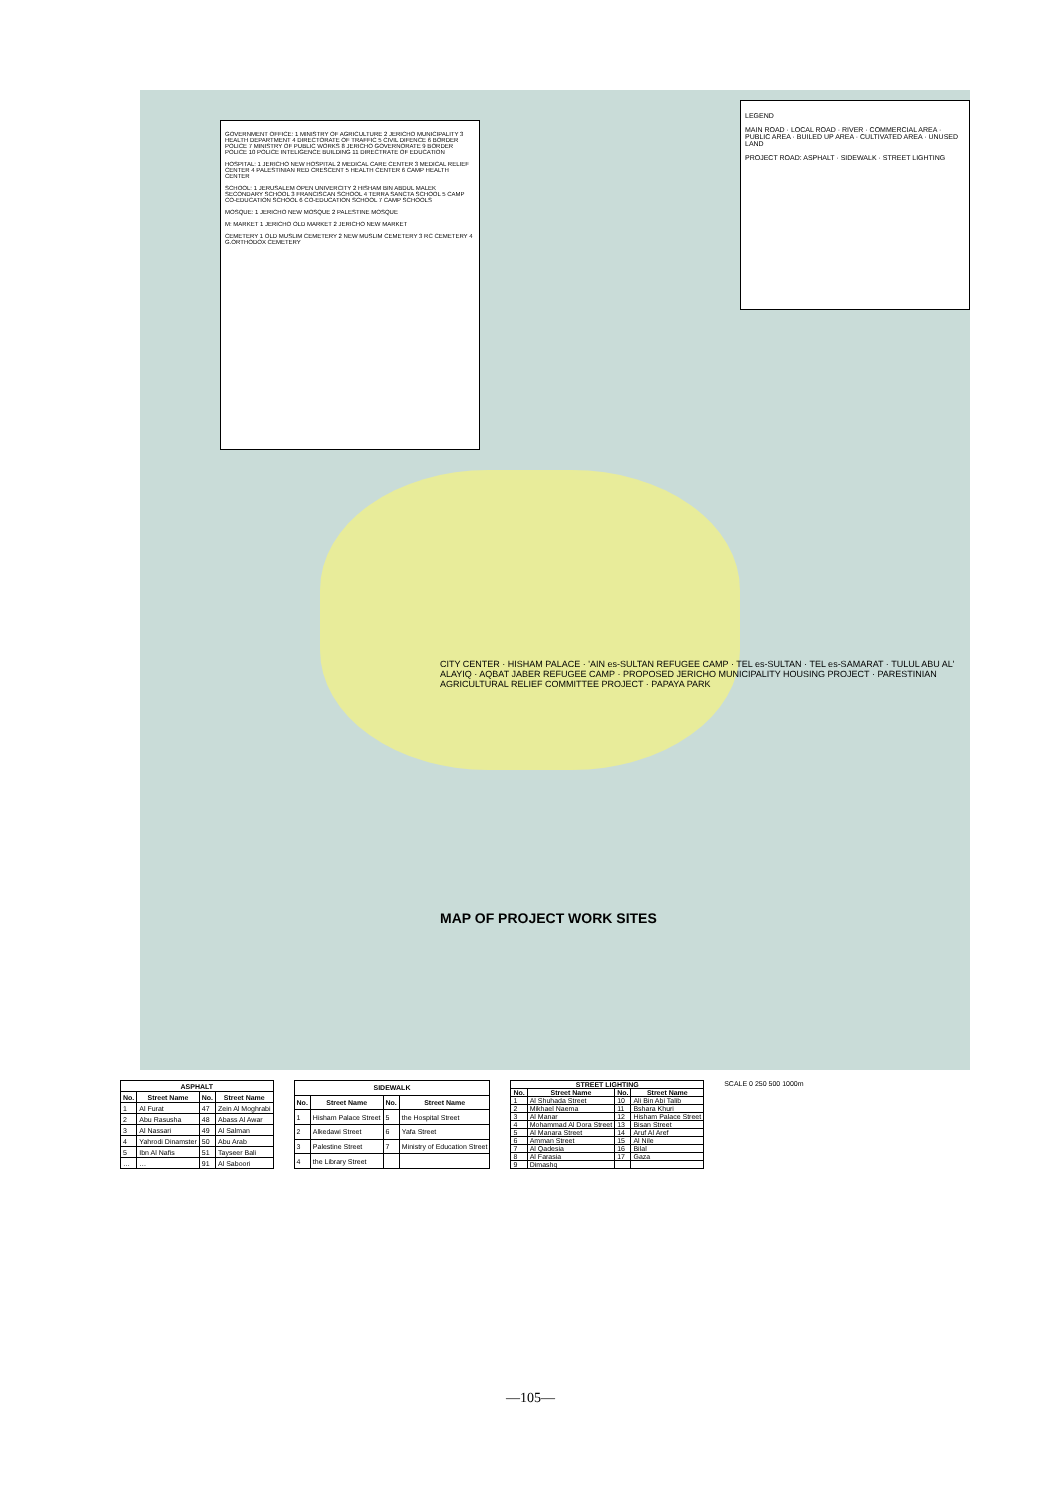GOVERNMENT OFFICE: 1 MINISTRY OF AGRICULTURE 2 JERICHO MUNICIPALITY 3 HEALTH DEPARTMENT 4 DIRECTORATE OF TRAFFIC 5 CIVIL DIFENCE 6 BORDER POLICE 7 MINISTRY OF PUBLIC WORKS 8 JERICHO GOVERNORATE 9 BORDER POLICE 10 POLICE INTELIGENCE BUILDING 11 DIRECTRATE OF EDUCATION
HOSPITAL: 1 JERICHO NEW HOSPITAL 2 MEDICAL CARE CENTER 3 MEDICAL RELIEF CENTER 4 PALESTINIAN RED CRESCENT 5 HEALTH CENTER 6 CAMP HEALTH CENTER
SCHOOL: 1 JERUSALEM OPEN UNIVERCITY 2 HISHAM BIN ABDUL MALEK SECONDARY SCHOOL 3 FRANCISCAN SCHOOL 4 TERRA SANCTA SCHOOL 5 CAMP CO-EDUCATION SCHOOL 6 CO-EDUCATION SCHOOL 7 CAMP SCHOOLS
MOSQUE: 1 JERICHO NEW MOSQUE 2 PALESTINE MOSQUE
M: MARKET 1 JERICHO OLD MARKET 2 JERICHO NEW MARKET
CEMETERY 1 OLD MUSLIM CEMETERY 2 NEW MUSLIM CEMETERY 3 RC CEMETERY 4 G.ORTHODOX CEMETERY
LEGEND
MAIN ROAD · LOCAL ROAD · RIVER · COMMERCIAL AREA · PUBLIC AREA · BUILED UP AREA · CULTIVATED AREA · UNUSED LAND
PROJECT ROAD: ASPHALT · SIDEWALK · STREET LIGHTING
CITY CENTER · HISHAM PALACE · 'AIN es-SULTAN REFUGEE CAMP · TEL es-SULTAN · TEL es-SAMARAT · TULUL ABU AL' ALAYIQ · AQBAT JABER REFUGEE CAMP · PROPOSED JERICHO MUNICIPALITY HOUSING PROJECT · PARESTINIAN AGRICULTURAL RELIEF COMMITTEE PROJECT · PAPAYA PARK
MAP OF PROJECT WORK SITES
| ASPHALT | | | |
| --- | --- | --- | --- |
| No. | Street Name | No. | Street Name |
| 1 | Al Furat | 47 | Zein Al Moghrabi |
| 2 | Abu Rasusha | 48 | Abass Al Awar |
| 3 | Al Nassari | 49 | Al Salman |
| 4 | Yahrodi Dinamster | 50 | Abu Arab |
| 5 | Ibn Al Nafis | 51 | Tayseer Bali |
| … | … | 91 | Al Saboori |
| SIDEWALK | | | |
| --- | --- | --- | --- |
| No. | Street Name | No. | Street Name |
| 1 | Hisham Palace Street | 5 | the Hospital Street |
| 2 | Alkedawi Street | 6 | Yafa Street |
| 3 | Palestine Street | 7 | Ministry of Education Street |
| 4 | the Library Street | | |
| STREET LIGHTING | | | |
| --- | --- | --- | --- |
| No. | Street Name | No. | Street Name |
| 1 | Al Shuhada Street | 10 | Ali Bin Abi Talib |
| 2 | Mikhael Naema | 11 | Bshara Khuri |
| 3 | Al Manar | 12 | Hisham Palace Street |
| 4 | Mohammad Al Dora Street | 13 | Bisan Street |
| 5 | Al Manara Street | 14 | Aruf Al Aref |
| 6 | Amman Street | 15 | Al Nile |
| 7 | Al Qadesia | 16 | Bilal |
| 8 | Al Farasia | 17 | Gaza |
| 9 | Dimashq | | |
SCALE 0 250 500 1000m
—105—